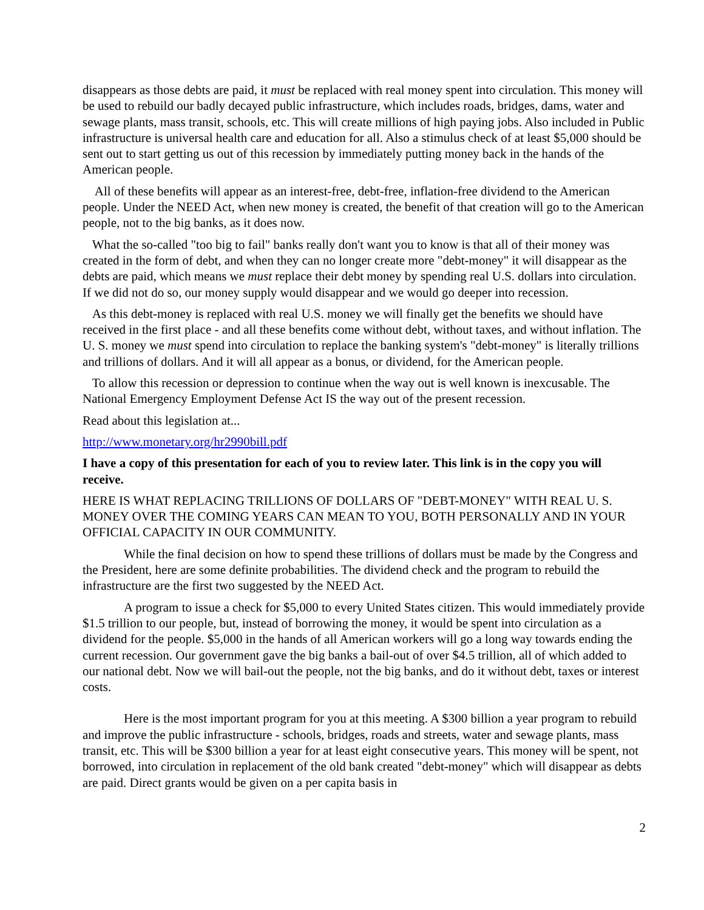disappears as those debts are paid, it must be replaced with real money spent into circulation. This money will be used to rebuild our badly decayed public infrastructure, which includes roads, bridges, dams, water and sewage plants, mass transit, schools, etc. This will create millions of high paying jobs. Also included in Public infrastructure is universal health care and education for all. Also a stimulus check of at least $5,000 should be sent out to start getting us out of this recession by immediately putting money back in the hands of the American people.
All of these benefits will appear as an interest-free, debt-free, inflation-free dividend to the American people. Under the NEED Act, when new money is created, the benefit of that creation will go to the American people, not to the big banks, as it does now.
What the so-called "too big to fail" banks really don't want you to know is that all of their money was created in the form of debt, and when they can no longer create more "debt-money" it will disappear as the debts are paid, which means we must replace their debt money by spending real U.S. dollars into circulation. If we did not do so, our money supply would disappear and we would go deeper into recession.
As this debt-money is replaced with real U.S. money we will finally get the benefits we should have received in the first place - and all these benefits come without debt, without taxes, and without inflation. The U. S. money we must spend into circulation to replace the banking system's "debt-money" is literally trillions and trillions of dollars. And it will all appear as a bonus, or dividend, for the American people.
To allow this recession or depression to continue when the way out is well known is inexcusable. The National Emergency Employment Defense Act IS the way out of the present recession.
Read about this legislation at...
http://www.monetary.org/hr2990bill.pdf
I have a copy of this presentation for each of you to review later. This link is in the copy you will receive.
HERE IS WHAT REPLACING TRILLIONS OF DOLLARS OF "DEBT-MONEY" WITH REAL U. S. MONEY OVER THE COMING YEARS CAN MEAN TO YOU, BOTH PERSONALLY AND IN YOUR OFFICIAL CAPACITY IN OUR COMMUNITY.
While the final decision on how to spend these trillions of dollars must be made by the Congress and the President, here are some definite probabilities. The dividend check and the program to rebuild the infrastructure are the first two suggested by the NEED Act.
A program to issue a check for $5,000 to every United States citizen. This would immediately provide $1.5 trillion to our people, but, instead of borrowing the money, it would be spent into circulation as a dividend for the people. $5,000 in the hands of all American workers will go a long way towards ending the current recession. Our government gave the big banks a bail-out of over $4.5 trillion, all of which added to our national debt. Now we will bail-out the people, not the big banks, and do it without debt, taxes or interest costs.
Here is the most important program for you at this meeting. A $300 billion a year program to rebuild and improve the public infrastructure - schools, bridges, roads and streets, water and sewage plants, mass transit, etc. This will be $300 billion a year for at least eight consecutive years. This money will be spent, not borrowed, into circulation in replacement of the old bank created "debt-money" which will disappear as debts are paid. Direct grants would be given on a per capita basis in
2